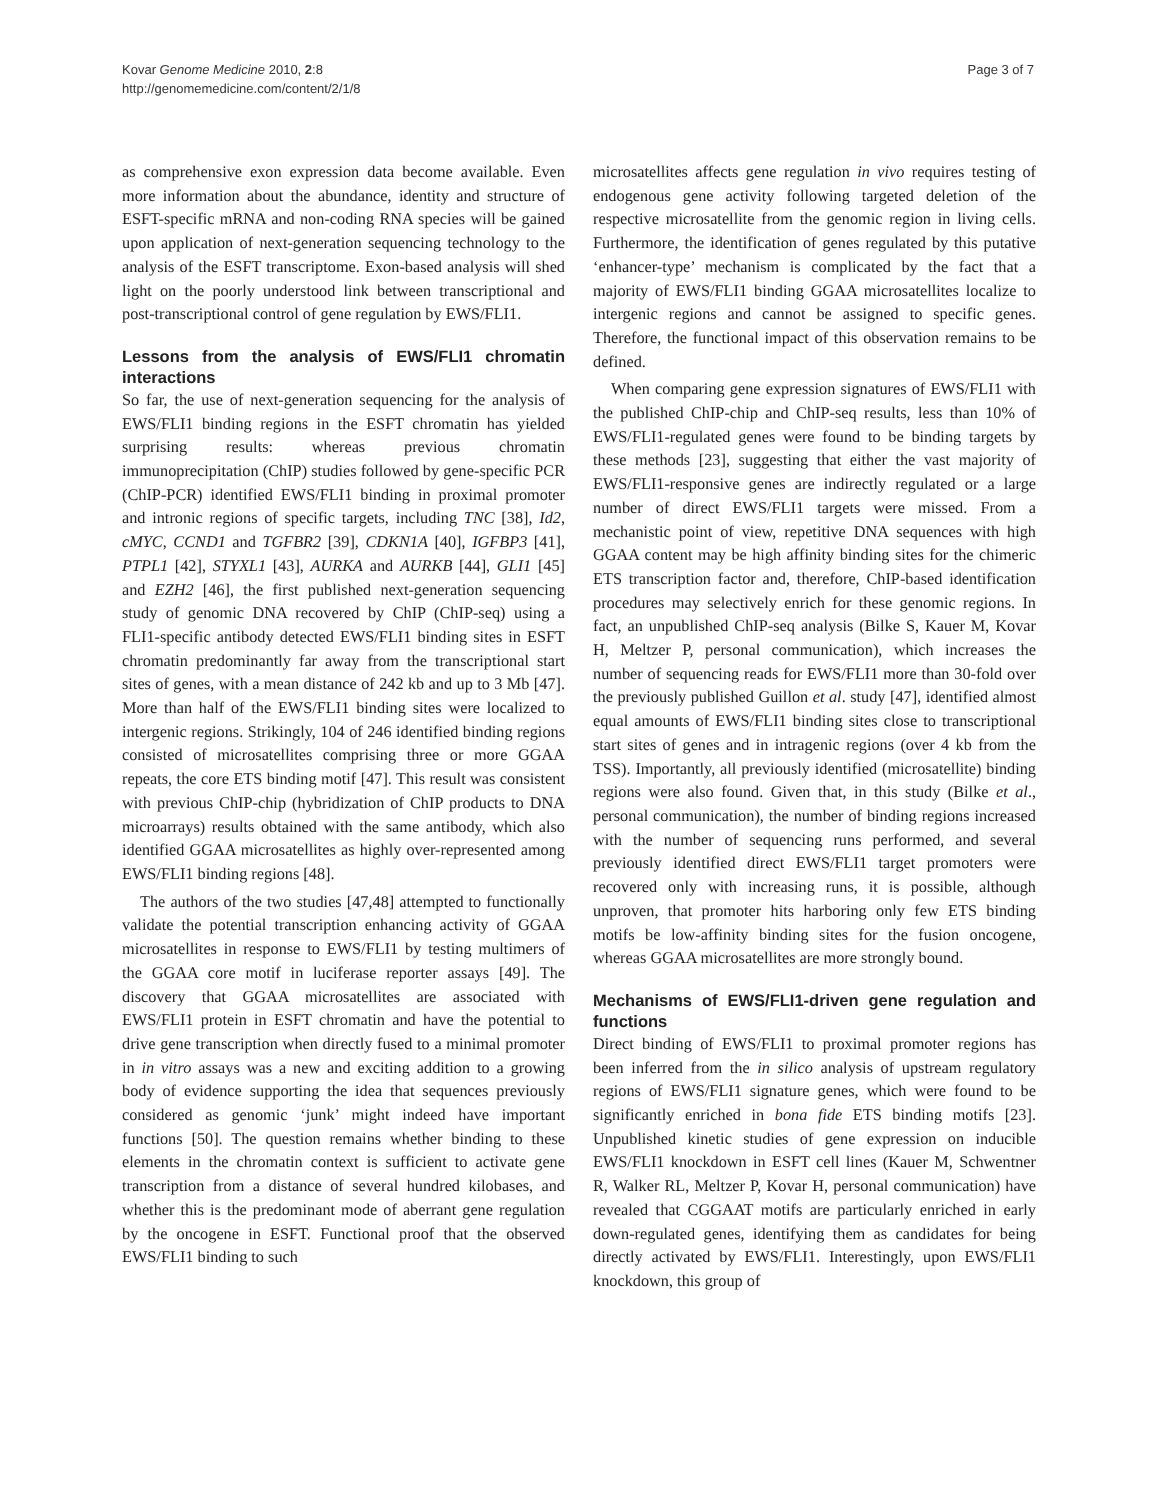Kovar Genome Medicine 2010, 2:8
http://genomemedicine.com/content/2/1/8
Page 3 of 7
as comprehensive exon expression data become available. Even more information about the abundance, identity and structure of ESFT-specific mRNA and non-coding RNA species will be gained upon application of next-generation sequencing technology to the analysis of the ESFT transcriptome. Exon-based analysis will shed light on the poorly understood link between transcriptional and post-transcriptional control of gene regulation by EWS/FLI1.
Lessons from the analysis of EWS/FLI1 chromatin interactions
So far, the use of next-generation sequencing for the analysis of EWS/FLI1 binding regions in the ESFT chromatin has yielded surprising results: whereas previous chromatin immunoprecipitation (ChIP) studies followed by gene-specific PCR (ChIP-PCR) identified EWS/FLI1 binding in proximal promoter and intronic regions of specific targets, including TNC [38], Id2, cMYC, CCND1 and TGFBR2 [39], CDKN1A [40], IGFBP3 [41], PTPL1 [42], STYXL1 [43], AURKA and AURKB [44], GLI1 [45] and EZH2 [46], the first published next-generation sequencing study of genomic DNA recovered by ChIP (ChIP-seq) using a FLI1-specific antibody detected EWS/FLI1 binding sites in ESFT chromatin predominantly far away from the transcriptional start sites of genes, with a mean distance of 242 kb and up to 3 Mb [47]. More than half of the EWS/FLI1 binding sites were localized to intergenic regions. Strikingly, 104 of 246 identified binding regions consisted of microsatellites comprising three or more GGAA repeats, the core ETS binding motif [47]. This result was consistent with previous ChIP-chip (hybridization of ChIP products to DNA microarrays) results obtained with the same antibody, which also identified GGAA microsatellites as highly over-represented among EWS/FLI1 binding regions [48].
The authors of the two studies [47,48] attempted to functionally validate the potential transcription enhancing activity of GGAA microsatellites in response to EWS/FLI1 by testing multimers of the GGAA core motif in luciferase reporter assays [49]. The discovery that GGAA microsatellites are associated with EWS/FLI1 protein in ESFT chromatin and have the potential to drive gene transcription when directly fused to a minimal promoter in in vitro assays was a new and exciting addition to a growing body of evidence supporting the idea that sequences previously considered as genomic ‘junk’ might indeed have important functions [50]. The question remains whether binding to these elements in the chromatin context is sufficient to activate gene transcription from a distance of several hundred kilobases, and whether this is the predominant mode of aberrant gene regulation by the oncogene in ESFT. Functional proof that the observed EWS/FLI1 binding to such
microsatellites affects gene regulation in vivo requires testing of endogenous gene activity following targeted deletion of the respective microsatellite from the genomic region in living cells. Furthermore, the identification of genes regulated by this putative ‘enhancer-type’ mechanism is complicated by the fact that a majority of EWS/FLI1 binding GGAA microsatellites localize to intergenic regions and cannot be assigned to specific genes. Therefore, the functional impact of this observation remains to be defined.
When comparing gene expression signatures of EWS/FLI1 with the published ChIP-chip and ChIP-seq results, less than 10% of EWS/FLI1-regulated genes were found to be binding targets by these methods [23], suggesting that either the vast majority of EWS/FLI1-responsive genes are indirectly regulated or a large number of direct EWS/FLI1 targets were missed. From a mechanistic point of view, repetitive DNA sequences with high GGAA content may be high affinity binding sites for the chimeric ETS transcription factor and, therefore, ChIP-based identification procedures may selectively enrich for these genomic regions. In fact, an unpublished ChIP-seq analysis (Bilke S, Kauer M, Kovar H, Meltzer P, personal communication), which increases the number of sequencing reads for EWS/FLI1 more than 30-fold over the previously published Guillon et al. study [47], identified almost equal amounts of EWS/FLI1 binding sites close to transcriptional start sites of genes and in intragenic regions (over 4 kb from the TSS). Importantly, all previously identified (microsatellite) binding regions were also found. Given that, in this study (Bilke et al., personal communication), the number of binding regions increased with the number of sequencing runs performed, and several previously identified direct EWS/FLI1 target promoters were recovered only with increasing runs, it is possible, although unproven, that promoter hits harboring only few ETS binding motifs be low-affinity binding sites for the fusion oncogene, whereas GGAA microsatellites are more strongly bound.
Mechanisms of EWS/FLI1-driven gene regulation and functions
Direct binding of EWS/FLI1 to proximal promoter regions has been inferred from the in silico analysis of upstream regulatory regions of EWS/FLI1 signature genes, which were found to be significantly enriched in bona fide ETS binding motifs [23]. Unpublished kinetic studies of gene expression on inducible EWS/FLI1 knockdown in ESFT cell lines (Kauer M, Schwentner R, Walker RL, Meltzer P, Kovar H, personal communication) have revealed that CGGAAT motifs are particularly enriched in early down-regulated genes, identifying them as candidates for being directly activated by EWS/FLI1. Interestingly, upon EWS/FLI1 knockdown, this group of